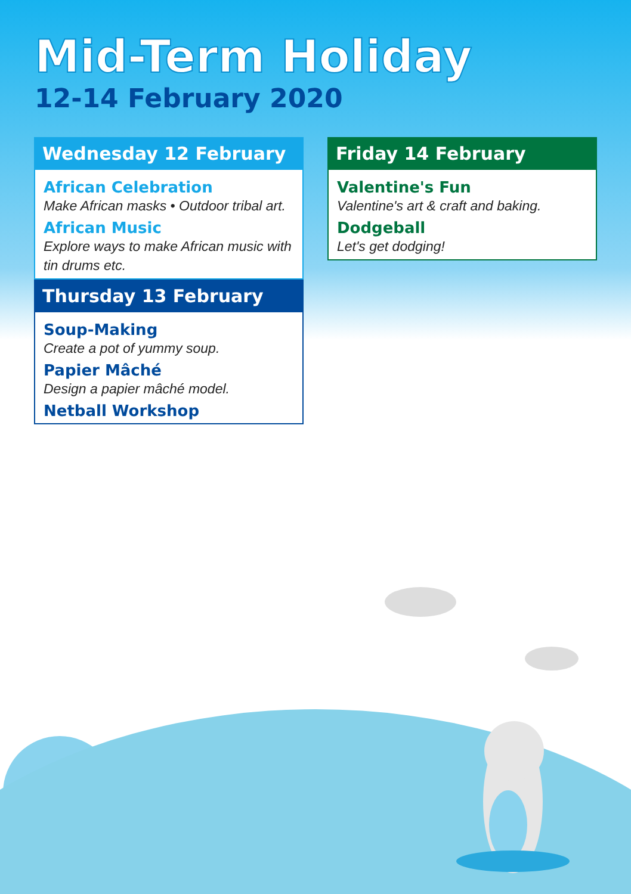Mid-Term Holiday
12-14 February 2020
Wednesday 12 February
African Celebration
Make African masks • Outdoor tribal art.
African Music
Explore ways to make African music with tin drums etc.
Thursday 13 February
Soup-Making
Create a pot of yummy soup.
Papier Mâché
Design a papier mâché model.
Netball Workshop
Friday 14 February
Valentine's Fun
Valentine's art & craft and baking.
Dodgeball
Let's get dodging!